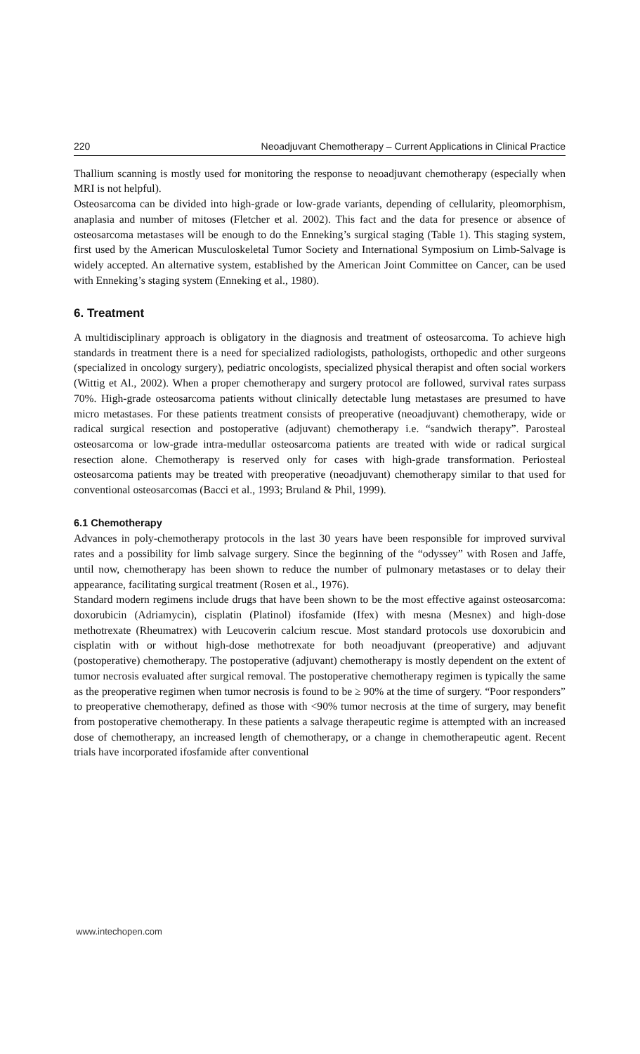220 Neoadjuvant Chemotherapy – Current Applications in Clinical Practice
Thallium scanning is mostly used for monitoring the response to neoadjuvant chemotherapy (especially when MRI is not helpful).
Osteosarcoma can be divided into high-grade or low-grade variants, depending of cellularity, pleomorphism, anaplasia and number of mitoses (Fletcher et al. 2002). This fact and the data for presence or absence of osteosarcoma metastases will be enough to do the Enneking’s surgical staging (Table 1). This staging system, first used by the American Musculoskeletal Tumor Society and International Symposium on Limb-Salvage is widely accepted. An alternative system, established by the American Joint Committee on Cancer, can be used with Enneking’s staging system (Enneking et al., 1980).
6. Treatment
A multidisciplinary approach is obligatory in the diagnosis and treatment of osteosarcoma. To achieve high standards in treatment there is a need for specialized radiologists, pathologists, orthopedic and other surgeons (specialized in oncology surgery), pediatric oncologists, specialized physical therapist and often social workers (Wittig et Al., 2002). When a proper chemotherapy and surgery protocol are followed, survival rates surpass 70%. High-grade osteosarcoma patients without clinically detectable lung metastases are presumed to have micro metastases. For these patients treatment consists of preoperative (neoadjuvant) chemotherapy, wide or radical surgical resection and postoperative (adjuvant) chemotherapy i.e. “sandwich therapy”. Parosteal osteosarcoma or low-grade intra-medullar osteosarcoma patients are treated with wide or radical surgical resection alone. Chemotherapy is reserved only for cases with high-grade transformation. Periosteal osteosarcoma patients may be treated with preoperative (neoadjuvant) chemotherapy similar to that used for conventional osteosarcomas (Bacci et al., 1993; Bruland & Phil, 1999).
6.1 Chemotherapy
Advances in poly-chemotherapy protocols in the last 30 years have been responsible for improved survival rates and a possibility for limb salvage surgery. Since the beginning of the “odyssey” with Rosen and Jaffe, until now, chemotherapy has been shown to reduce the number of pulmonary metastases or to delay their appearance, facilitating surgical treatment (Rosen et al., 1976).
Standard modern regimens include drugs that have been shown to be the most effective against osteosarcoma: doxorubicin (Adriamycin), cisplatin (Platinol) ifosfamide (Ifex) with mesna (Mesnex) and high-dose methotrexate (Rheumatrex) with Leucoverin calcium rescue. Most standard protocols use doxorubicin and cisplatin with or without high-dose methotrexate for both neoadjuvant (preoperative) and adjuvant (postoperative) chemotherapy. The postoperative (adjuvant) chemotherapy is mostly dependent on the extent of tumor necrosis evaluated after surgical removal. The postoperative chemotherapy regimen is typically the same as the preoperative regimen when tumor necrosis is found to be ≥ 90% at the time of surgery. “Poor responders” to preoperative chemotherapy, defined as those with <90% tumor necrosis at the time of surgery, may benefit from postoperative chemotherapy. In these patients a salvage therapeutic regime is attempted with an increased dose of chemotherapy, an increased length of chemotherapy, or a change in chemotherapeutic agent. Recent trials have incorporated ifosfamide after conventional
www.intechopen.com